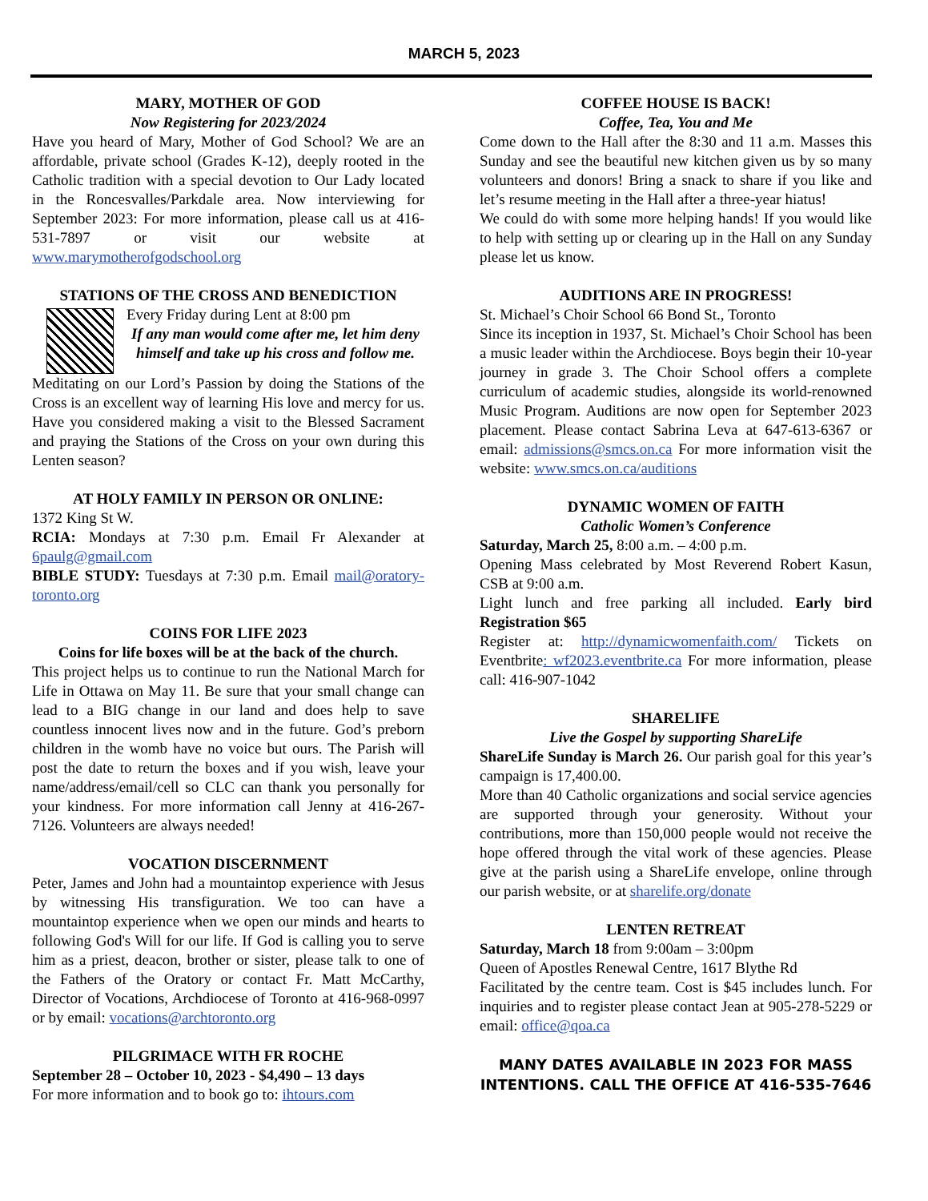MARCH 5, 2023
MARY, MOTHER OF GOD
Now Registering for 2023/2024
Have you heard of Mary, Mother of God School? We are an affordable, private school (Grades K-12), deeply rooted in the Catholic tradition with a special devotion to Our Lady located in the Roncesvalles/Parkdale area. Now interviewing for September 2023: For more information, please call us at 416-531-7897 or visit our website at www.marymotherofgodschool.org
STATIONS OF THE CROSS AND BENEDICTION
Every Friday during Lent at 8:00 pm
If any man would come after me, let him deny himself and take up his cross and follow me.
Meditating on our Lord’s Passion by doing the Stations of the Cross is an excellent way of learning His love and mercy for us. Have you considered making a visit to the Blessed Sacrament and praying the Stations of the Cross on your own during this Lenten season?
AT HOLY FAMILY IN PERSON OR ONLINE:
1372 King St W.
RCIA: Mondays at 7:30 p.m. Email Fr Alexander at 6paulg@gmail.com
BIBLE STUDY: Tuesdays at 7:30 p.m. Email mail@oratory-toronto.org
COINS FOR LIFE 2023
Coins for life boxes will be at the back of the church.
This project helps us to continue to run the National March for Life in Ottawa on May 11. Be sure that your small change can lead to a BIG change in our land and does help to save countless innocent lives now and in the future. God’s preborn children in the womb have no voice but ours. The Parish will post the date to return the boxes and if you wish, leave your name/address/email/cell so CLC can thank you personally for your kindness. For more information call Jenny at 416-267-7126. Volunteers are always needed!
VOCATION DISCERNMENT
Peter, James and John had a mountaintop experience with Jesus by witnessing His transfiguration. We too can have a mountaintop experience when we open our minds and hearts to following God's Will for our life. If God is calling you to serve him as a priest, deacon, brother or sister, please talk to one of the Fathers of the Oratory or contact Fr. Matt McCarthy, Director of Vocations, Archdiocese of Toronto at 416-968-0997 or by email: vocations@archtoronto.org
PILGRIMACE WITH FR ROCHE
September 28 – October 10, 2023 - $4,490 – 13 days
For more information and to book go to: ihtours.com
COFFEE HOUSE IS BACK!
Coffee, Tea, You and Me
Come down to the Hall after the 8:30 and 11 a.m. Masses this Sunday and see the beautiful new kitchen given us by so many volunteers and donors! Bring a snack to share if you like and let’s resume meeting in the Hall after a three-year hiatus!
We could do with some more helping hands! If you would like to help with setting up or clearing up in the Hall on any Sunday please let us know.
AUDITIONS ARE IN PROGRESS!
St. Michael’s Choir School 66 Bond St., Toronto
Since its inception in 1937, St. Michael’s Choir School has been a music leader within the Archdiocese. Boys begin their 10-year journey in grade 3. The Choir School offers a complete curriculum of academic studies, alongside its world-renowned Music Program. Auditions are now open for September 2023 placement. Please contact Sabrina Leva at 647-613-6367 or email: admissions@smcs.on.ca For more information visit the website: www.smcs.on.ca/auditions
DYNAMIC WOMEN OF FAITH
Catholic Women’s Conference
Saturday, March 25, 8:00 a.m. – 4:00 p.m.
Opening Mass celebrated by Most Reverend Robert Kasun, CSB at 9:00 a.m.
Light lunch and free parking all included. Early bird Registration $65
Register at: http://dynamicwomenfaith.com/ Tickets on Eventbrite: wf2023.eventbrite.ca For more information, please call: 416-907-1042
SHARELIFE
Live the Gospel by supporting ShareLife
ShareLife Sunday is March 26. Our parish goal for this year’s campaign is 17,400.00.
More than 40 Catholic organizations and social service agencies are supported through your generosity. Without your contributions, more than 150,000 people would not receive the hope offered through the vital work of these agencies. Please give at the parish using a ShareLife envelope, online through our parish website, or at sharelife.org/donate
LENTEN RETREAT
Saturday, March 18 from 9:00am – 3:00pm
Queen of Apostles Renewal Centre, 1617 Blythe Rd
Facilitated by the centre team. Cost is $45 includes lunch. For inquiries and to register please contact Jean at 905-278-5229 or email: office@qoa.ca
MANY DATES AVAILABLE IN 2023 FOR MASS INTENTIONS. CALL THE OFFICE AT 416-535-7646